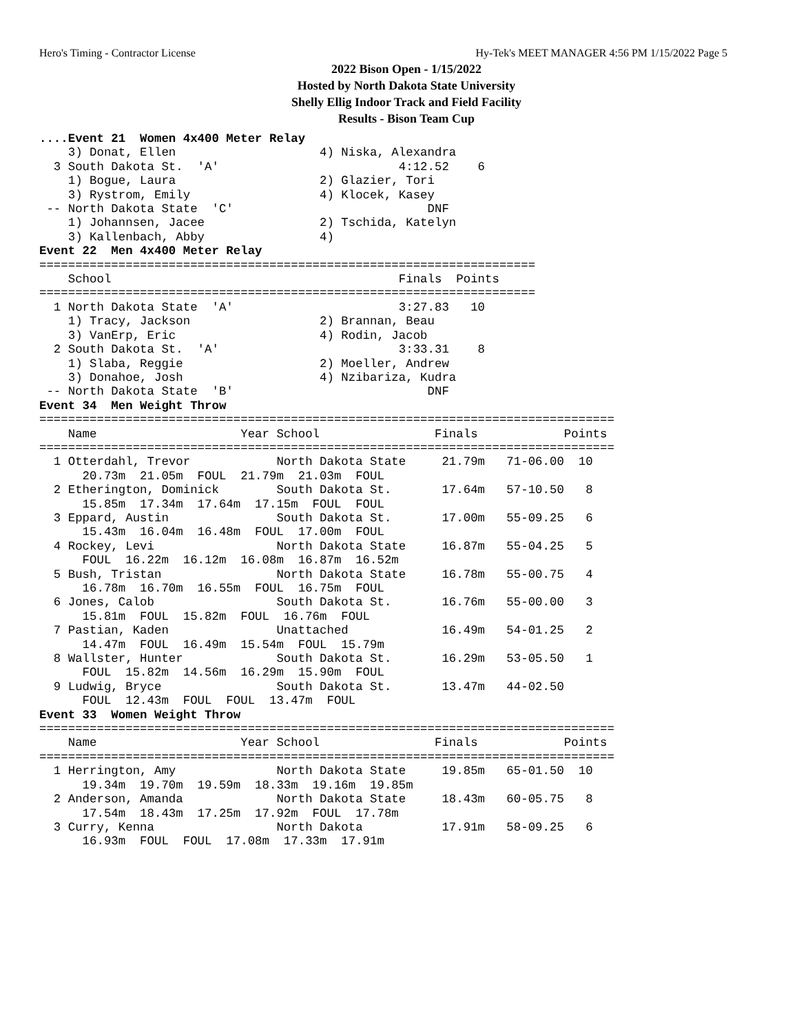Hero's Timing - Contractor License Hy-Tek's MEET MANAGER 4:56 PM 1/15/2022 Page 5
2022 Bison Open - 1/15/2022
Hosted by North Dakota State University
Shelly Ellig Indoor Track and Field Facility
Results - Bison Team Cup
....Event 21  Women 4x400 Meter Relay
    3) Donat, Ellen                    4) Niska, Alexandra
  3 South Dakota St.  'A'                         4:12.52    6
    1) Bogue, Laura                    2) Glazier, Tori
    3) Rystrom, Emily                  4) Klocek, Kasey
 -- North Dakota State  'C'                           DNF
    1) Johannsen, Jacee                2) Tschida, Katelyn
    3) Kallenbach, Abby                4)
Event 22  Men 4x400 Meter Relay
=====================================================================
    School                                        Finals  Points
=====================================================================
  1 North Dakota State  'A'                       3:27.83   10
    1) Tracy, Jackson                  2) Brannan, Beau
    3) VanErp, Eric                    4) Rodin, Jacob
  2 South Dakota St.  'A'                         3:33.31    8
    1) Slaba, Reggie                   2) Moeller, Andrew
    3) Donahoe, Josh                   4) Nzibariza, Kudra
 -- North Dakota State  'B'                           DNF
Event 34  Men Weight Throw
================================================================================
    Name                    Year School                Finals            Points
================================================================================
  1 Otterdahl, Trevor            North Dakota State     21.79m   71-06.00  10
      20.73m  21.05m  FOUL  21.79m  21.03m  FOUL
  2 Etherington, Dominick        South Dakota St.       17.64m   57-10.50   8
      15.85m  17.34m  17.64m  17.15m  FOUL  FOUL
  3 Eppard, Austin               South Dakota St.       17.00m   55-09.25   6
      15.43m  16.04m  16.48m  FOUL  17.00m  FOUL
  4 Rockey, Levi                 North Dakota State     16.87m   55-04.25   5
      FOUL  16.22m  16.12m  16.08m  16.87m  16.52m
  5 Bush, Tristan                North Dakota State     16.78m   55-00.75   4
      16.78m  16.70m  16.55m  FOUL  16.75m  FOUL
  6 Jones, Calob                 South Dakota St.       16.76m   55-00.00   3
      15.81m  FOUL  15.82m  FOUL  16.76m  FOUL
  7 Pastian, Kaden               Unattached             16.49m   54-01.25   2
      14.47m  FOUL  16.49m  15.54m  FOUL  15.79m
  8 Wallster, Hunter             South Dakota St.       16.29m   53-05.50   1
      FOUL  15.82m  14.56m  16.29m  15.90m  FOUL
  9 Ludwig, Bryce                South Dakota St.       13.47m   44-02.50
      FOUL  12.43m  FOUL  FOUL  13.47m  FOUL
Event 33  Women Weight Throw
================================================================================
    Name                    Year School                Finals            Points
================================================================================
  1 Herrington, Amy              North Dakota State     19.85m   65-01.50  10
      19.34m  19.70m  19.59m  18.33m  19.16m  19.85m
  2 Anderson, Amanda             North Dakota State     18.43m   60-05.75   8
      17.54m  18.43m  17.25m  17.92m  FOUL  17.78m
  3 Curry, Kenna                 North Dakota           17.91m   58-09.25   6
      16.93m  FOUL  FOUL  17.08m  17.33m  17.91m